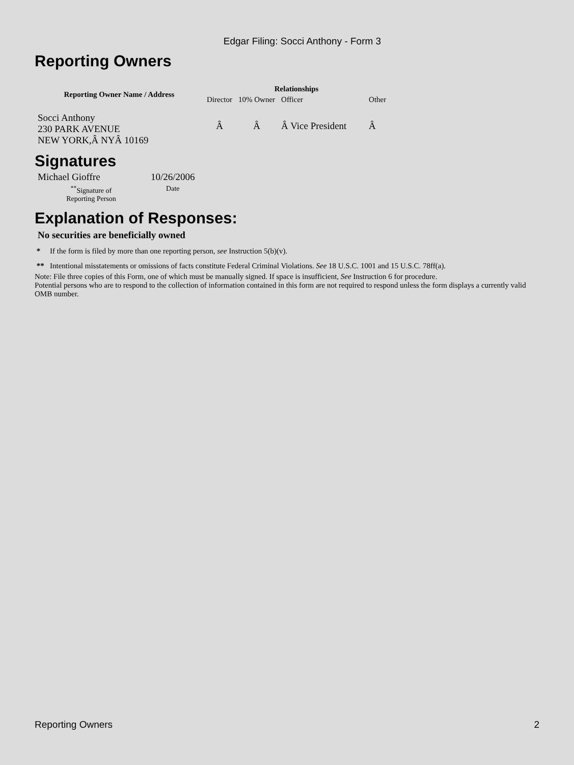Edgar Filing: Socci Anthony - Form 3
Reporting Owners
| Reporting Owner Name / Address | Relationships | | | |
| --- | --- | --- | --- | --- |
| | Director | 10% Owner | Officer | Other |
| Socci Anthony 230 PARK AVENUE NEW YORK,Â NYÂ 10169 | Â | Â | Â Vice President | Â |
Signatures
| Michael Gioffre | 10/26/2006 |
| <sup>**</sup> Signature of Reporting Person | Date |
Explanation of Responses:
No securities are beneficially owned
* If the form is filed by more than one reporting person, see Instruction 5(b)(v).
** Intentional misstatements or omissions of facts constitute Federal Criminal Violations. See 18 U.S.C. 1001 and 15 U.S.C. 78ff(a).
Note: File three copies of this Form, one of which must be manually signed. If space is insufficient, See Instruction 6 for procedure.
Potential persons who are to respond to the collection of information contained in this form are not required to respond unless the form displays a currently valid OMB number.
Reporting Owners 2